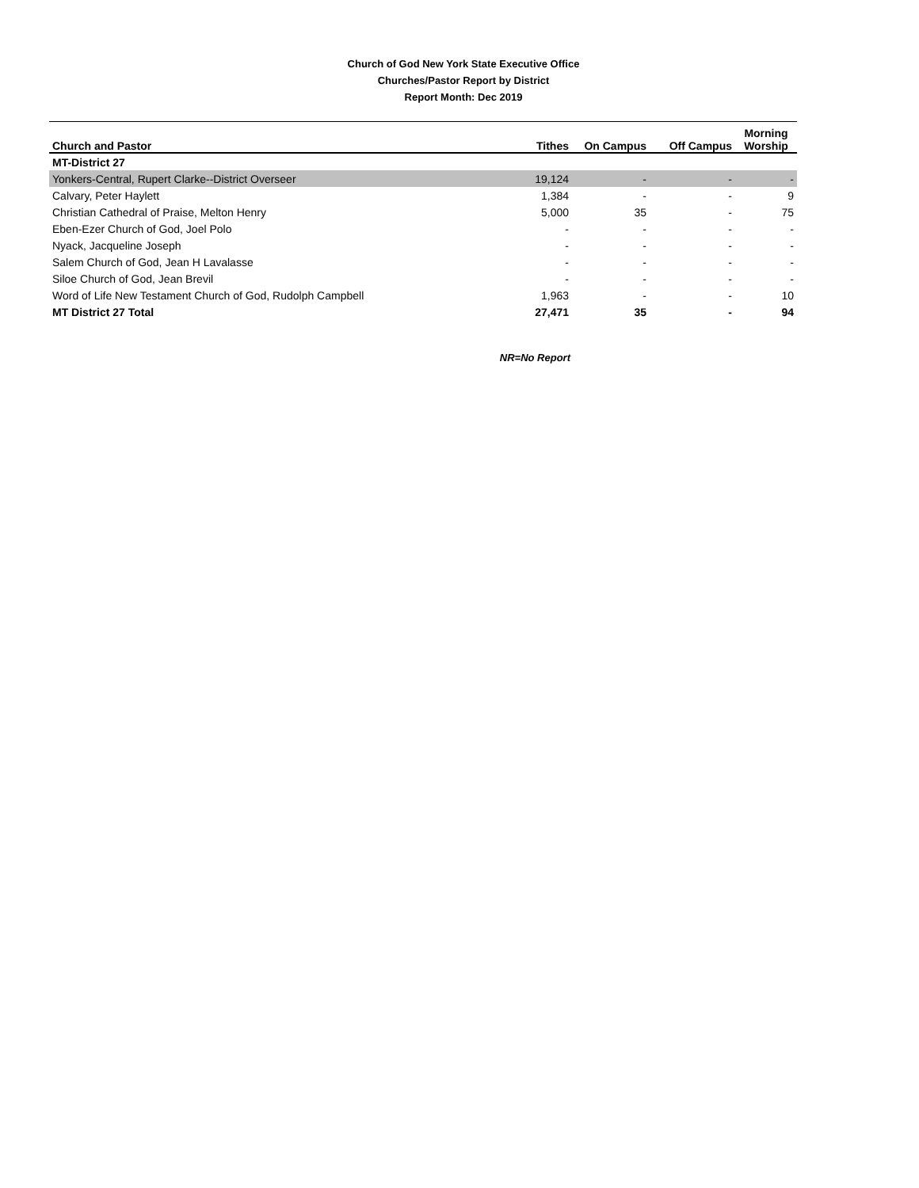Church of God New York State Executive Office
Churches/Pastor Report by District
Report Month: Dec 2019
| Church and Pastor | Tithes | On Campus | Off Campus | Morning Worship |
| --- | --- | --- | --- | --- |
| MT-District 27 | | | | |
| Yonkers-Central, Rupert Clarke--District Overseer | 19,124 | - | - | - |
| Calvary, Peter Haylett | 1,384 | - | - | 9 |
| Christian Cathedral of Praise, Melton Henry | 5,000 | 35 | - | 75 |
| Eben-Ezer Church of God, Joel Polo | - | - | - | - |
| Nyack, Jacqueline Joseph | - | - | - | - |
| Salem Church of God, Jean H Lavalasse | - | - | - | - |
| Siloe Church of God, Jean Brevil | - | - | - | - |
| Word of Life New Testament Church of God, Rudolph Campbell | 1,963 | - | - | 10 |
| MT District 27 Total | 27,471 | 35 | - | 94 |
NR=No Report